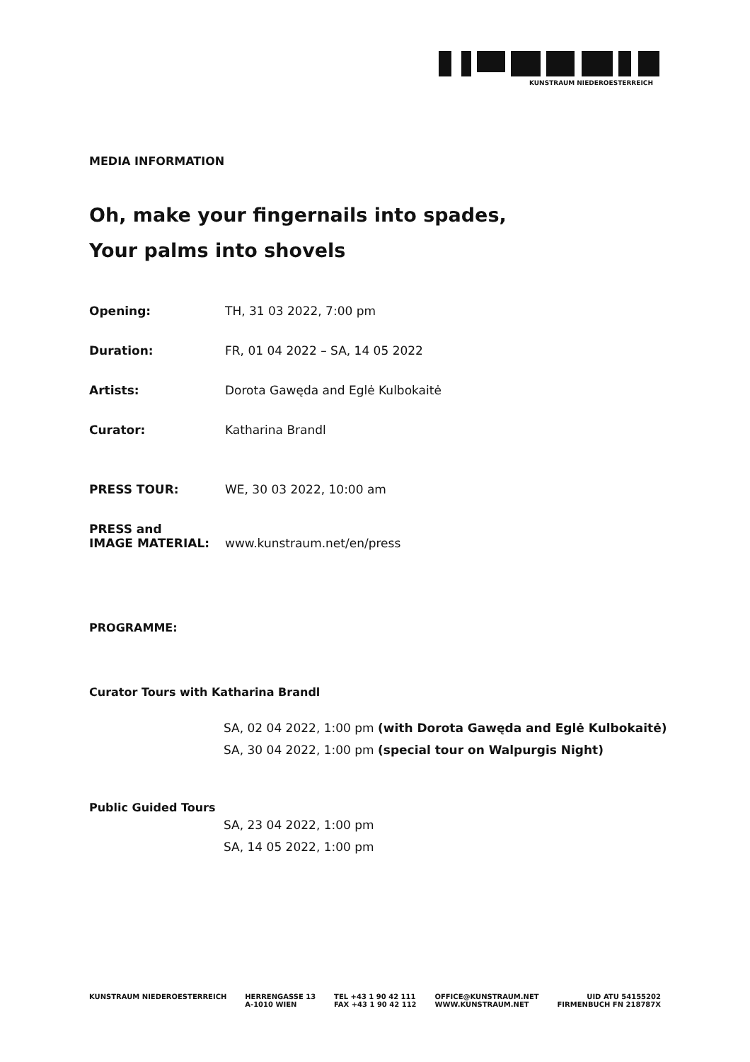KUNSTRAUM NIEDEROESTERREICH
MEDIA INFORMATION
Oh, make your fingernails into spades,
Your palms into shovels
Opening: TH, 31 03 2022, 7:00 pm
Duration: FR, 01 04 2022 – SA, 14 05 2022
Artists: Dorota Gawęda and Eglė Kulbokaitė
Curator: Katharina Brandl
PRESS TOUR: WE, 30 03 2022, 10:00 am
PRESS and
IMAGE MATERIAL: www.kunstraum.net/en/press
PROGRAMME:
Curator Tours with Katharina Brandl
SA, 02 04 2022, 1:00 pm (with Dorota Gawęda and Eglė Kulbokaitė)
SA, 30 04 2022, 1:00 pm (special tour on Walpurgis Night)
Public Guided Tours
SA, 23 04 2022, 1:00 pm
SA, 14 05 2022, 1:00 pm
KUNSTRAUM NIEDEROESTERREICH HERRENGASSE 13
A-1010 WIEN TEL +43 1 90 42 111
FAX +43 1 90 42 112 OFFICE@KUNSTRAUM.NET
WWW.KUNSTRAUM.NET UID ATU 54155202
FIRMENBUCH FN 218787X